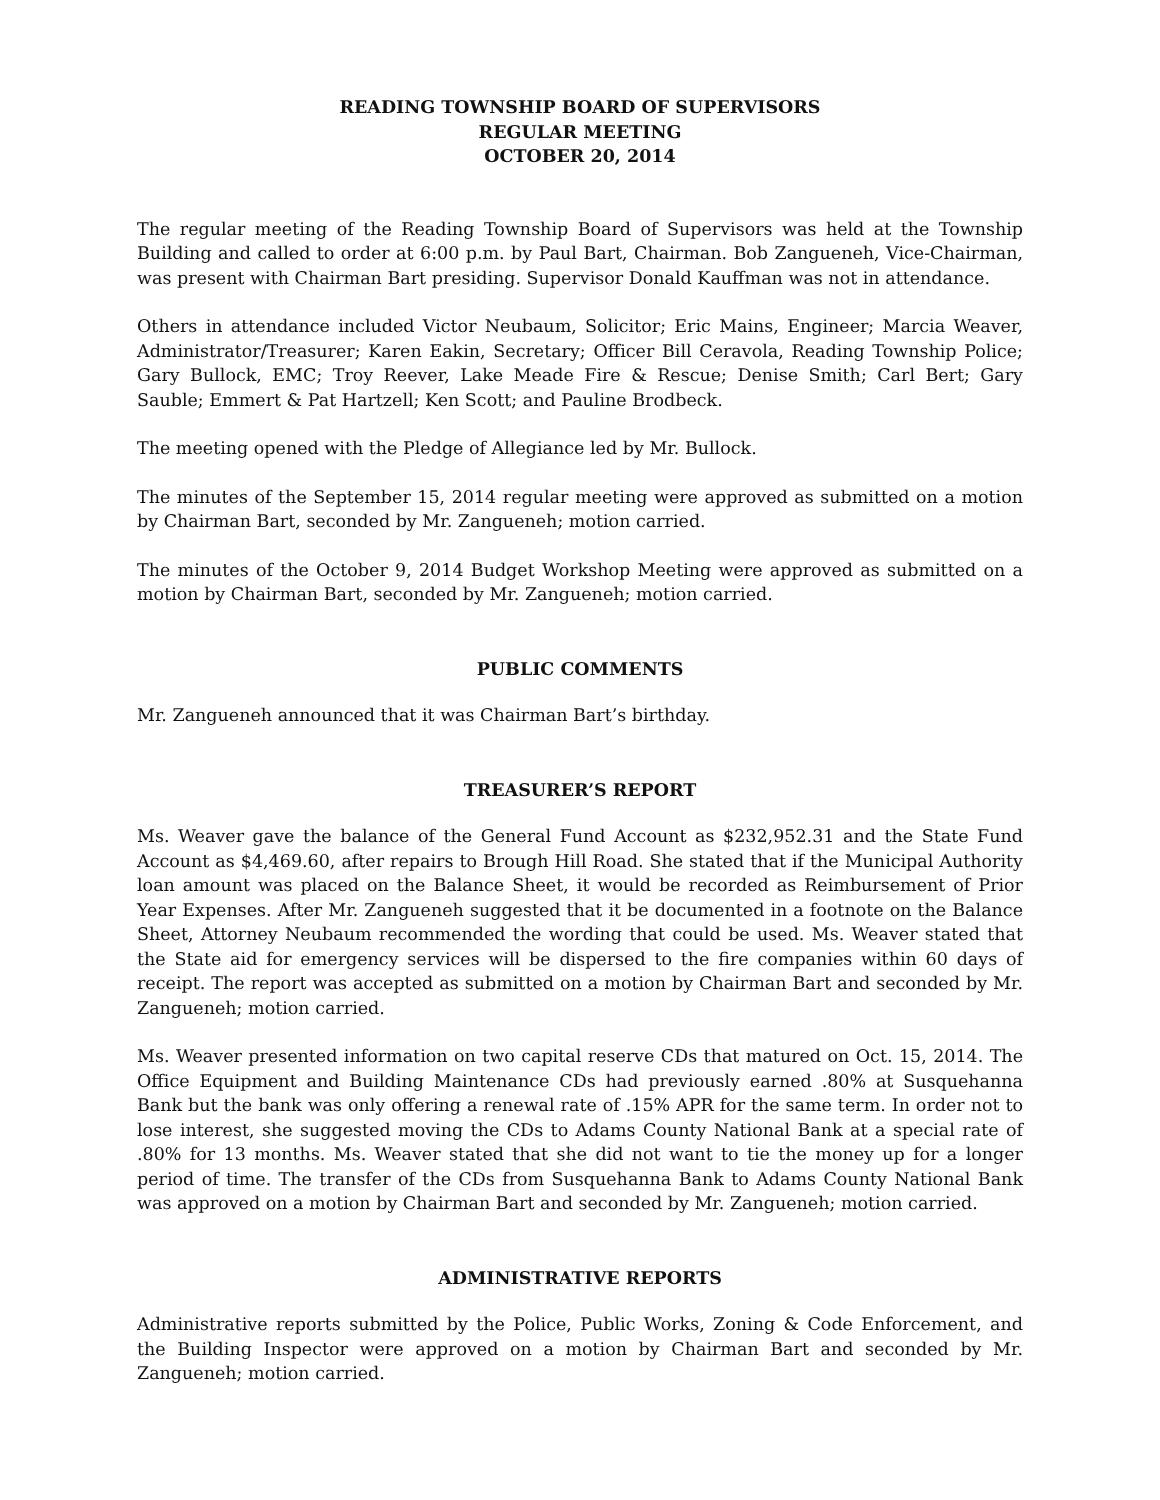READING TOWNSHIP BOARD OF SUPERVISORS
REGULAR MEETING
OCTOBER 20, 2014
The regular meeting of the Reading Township Board of Supervisors was held at the Township Building and called to order at 6:00 p.m. by Paul Bart, Chairman. Bob Zangueneh, Vice-Chairman, was present with Chairman Bart presiding. Supervisor Donald Kauffman was not in attendance.
Others in attendance included Victor Neubaum, Solicitor; Eric Mains, Engineer; Marcia Weaver, Administrator/Treasurer; Karen Eakin, Secretary; Officer Bill Ceravola, Reading Township Police; Gary Bullock, EMC; Troy Reever, Lake Meade Fire & Rescue; Denise Smith; Carl Bert; Gary Sauble; Emmert & Pat Hartzell; Ken Scott; and Pauline Brodbeck.
The meeting opened with the Pledge of Allegiance led by Mr. Bullock.
The minutes of the September 15, 2014 regular meeting were approved as submitted on a motion by Chairman Bart, seconded by Mr. Zangueneh; motion carried.
The minutes of the October 9, 2014 Budget Workshop Meeting were approved as submitted on a motion by Chairman Bart, seconded by Mr. Zangueneh; motion carried.
PUBLIC COMMENTS
Mr. Zangueneh announced that it was Chairman Bart’s birthday.
TREASURER’S REPORT
Ms. Weaver gave the balance of the General Fund Account as $232,952.31 and the State Fund Account as $4,469.60, after repairs to Brough Hill Road. She stated that if the Municipal Authority loan amount was placed on the Balance Sheet, it would be recorded as Reimbursement of Prior Year Expenses. After Mr. Zangueneh suggested that it be documented in a footnote on the Balance Sheet, Attorney Neubaum recommended the wording that could be used. Ms. Weaver stated that the State aid for emergency services will be dispersed to the fire companies within 60 days of receipt. The report was accepted as submitted on a motion by Chairman Bart and seconded by Mr. Zangueneh; motion carried.
Ms. Weaver presented information on two capital reserve CDs that matured on Oct. 15, 2014. The Office Equipment and Building Maintenance CDs had previously earned .80% at Susquehanna Bank but the bank was only offering a renewal rate of .15% APR for the same term. In order not to lose interest, she suggested moving the CDs to Adams County National Bank at a special rate of .80% for 13 months. Ms. Weaver stated that she did not want to tie the money up for a longer period of time. The transfer of the CDs from Susquehanna Bank to Adams County National Bank was approved on a motion by Chairman Bart and seconded by Mr. Zangueneh; motion carried.
ADMINISTRATIVE REPORTS
Administrative reports submitted by the Police, Public Works, Zoning & Code Enforcement, and the Building Inspector were approved on a motion by Chairman Bart and seconded by Mr. Zangueneh; motion carried.